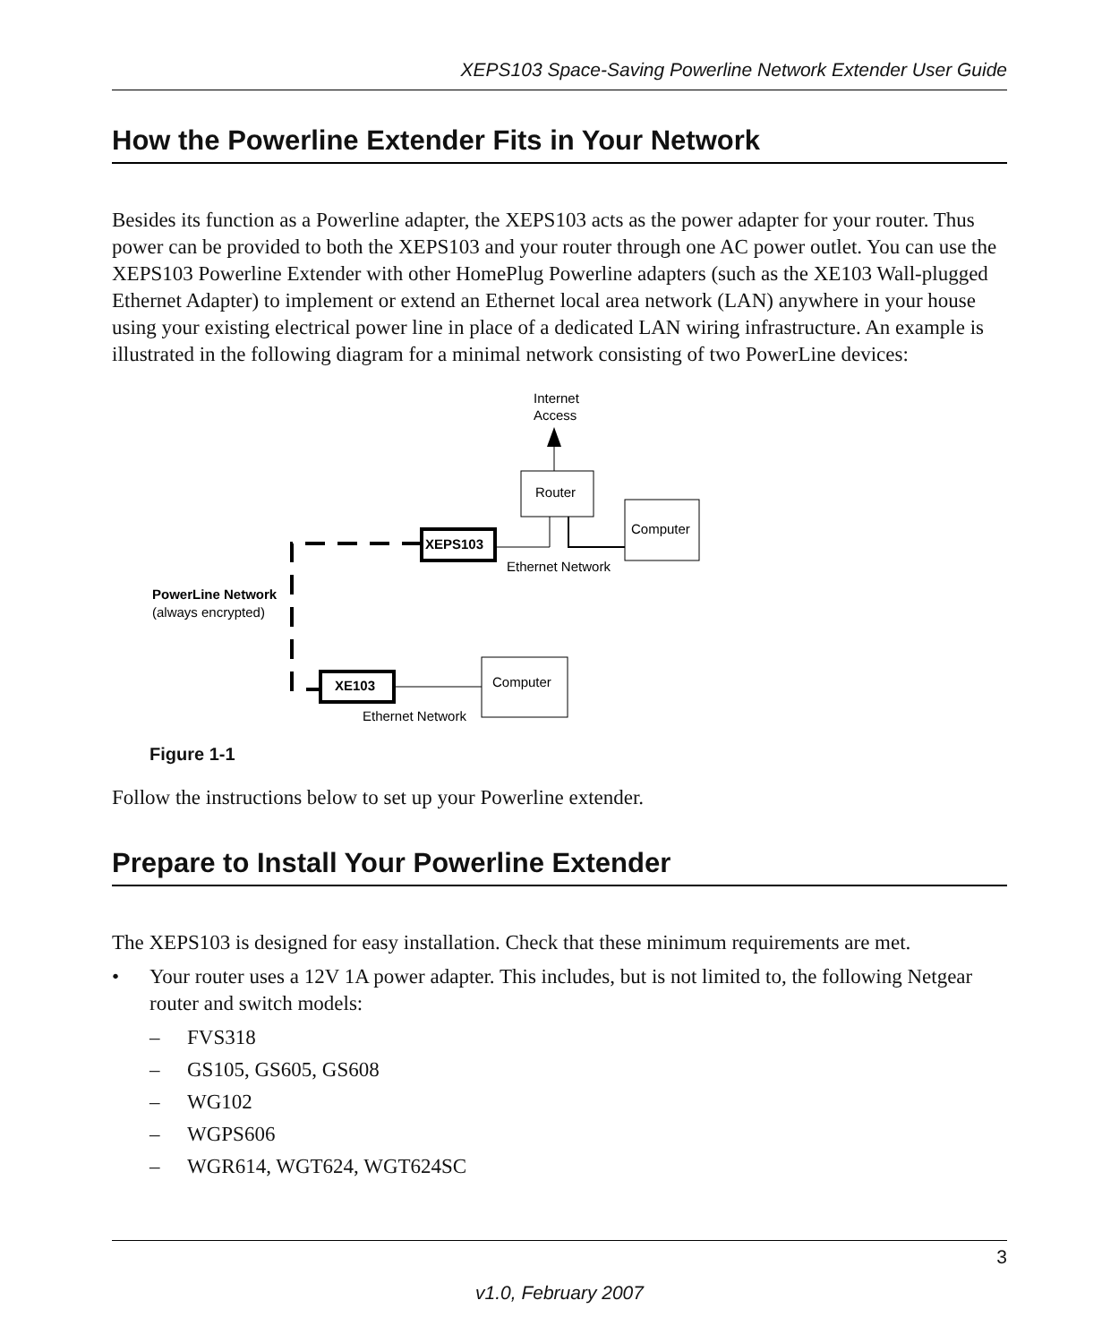XEPS103 Space-Saving Powerline Network Extender User Guide
How the Powerline Extender Fits in Your Network
Besides its function as a Powerline adapter, the XEPS103 acts as the power adapter for your router. Thus power can be provided to both the XEPS103 and your router through one AC power outlet. You can use the XEPS103 Powerline Extender with other HomePlug Powerline adapters (such as the XE103 Wall-plugged Ethernet Adapter) to implement or extend an Ethernet local area network (LAN) anywhere in your house using your existing electrical power line in place of a dedicated LAN wiring infrastructure. An example is illustrated in the following diagram for a minimal network consisting of two PowerLine devices:
Internet
Access
Router
Computer
XEPS103
Ethernet Network
PowerLine Network
(always encrypted)
XE103
Computer
Ethernet Network
Figure 1-1
Follow the instructions below to set up your Powerline extender.
Prepare to Install Your Powerline Extender
The XEPS103 is designed for easy installation. Check that these minimum requirements are met.
• Your router uses a 12V 1A power adapter. This includes, but is not limited to, the following Netgear router and switch models:
– FVS318
– GS105, GS605, GS608
– WG102
– WGPS606
– WGR614, WGT624, WGT624SC
3
v1.0, February 2007